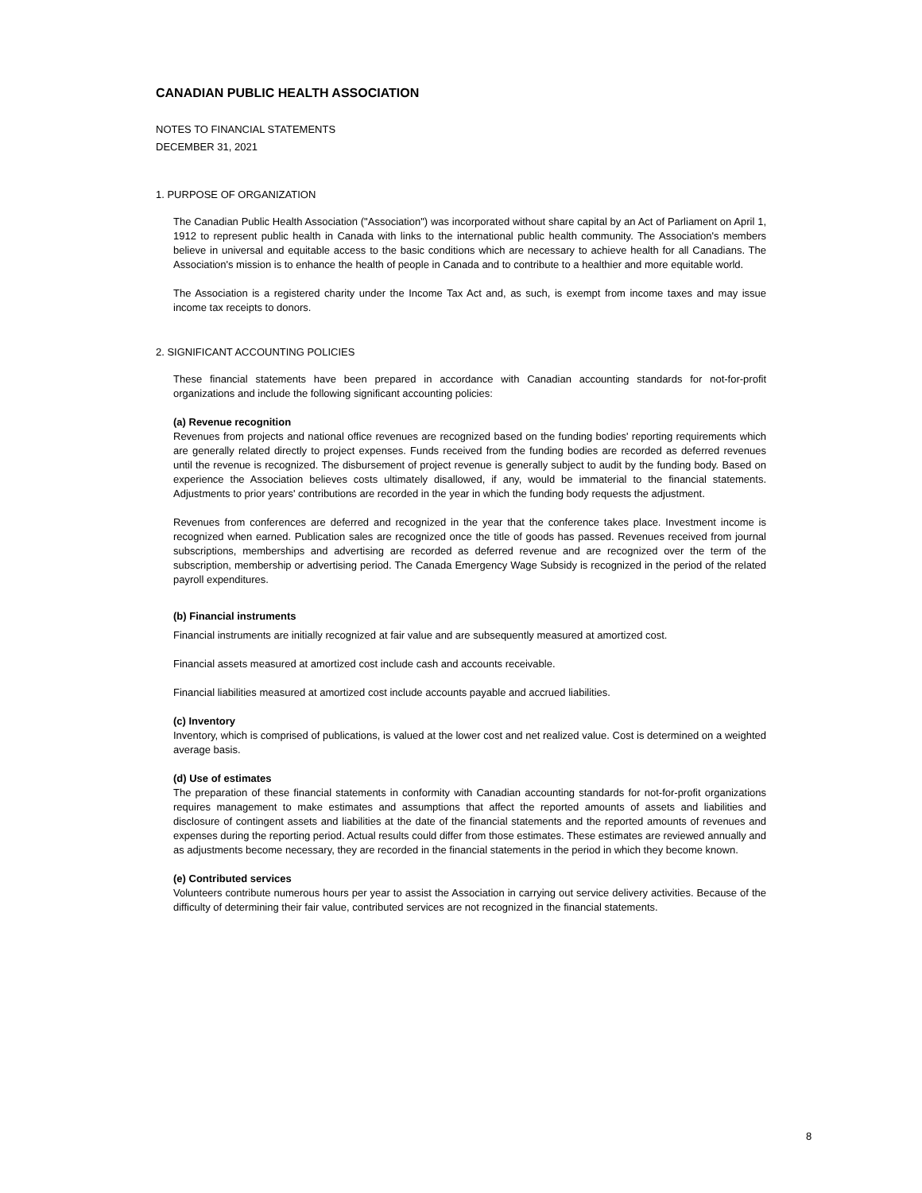CANADIAN PUBLIC HEALTH ASSOCIATION
NOTES TO FINANCIAL STATEMENTS
DECEMBER 31, 2021
1. PURPOSE OF ORGANIZATION
The Canadian Public Health Association ("Association") was incorporated without share capital by an Act of Parliament on April 1, 1912 to represent public health in Canada with links to the international public health community. The Association's members believe in universal and equitable access to the basic conditions which are necessary to achieve health for all Canadians. The Association's mission is to enhance the health of people in Canada and to contribute to a healthier and more equitable world.
The Association is a registered charity under the Income Tax Act and, as such, is exempt from income taxes and may issue income tax receipts to donors.
2. SIGNIFICANT ACCOUNTING POLICIES
These financial statements have been prepared in accordance with Canadian accounting standards for not-for-profit organizations and include the following significant accounting policies:
(a) Revenue recognition
Revenues from projects and national office revenues are recognized based on the funding bodies' reporting requirements which are generally related directly to project expenses. Funds received from the funding bodies are recorded as deferred revenues until the revenue is recognized. The disbursement of project revenue is generally subject to audit by the funding body. Based on experience the Association believes costs ultimately disallowed, if any, would be immaterial to the financial statements. Adjustments to prior years' contributions are recorded in the year in which the funding body requests the adjustment.
Revenues from conferences are deferred and recognized in the year that the conference takes place. Investment income is recognized when earned. Publication sales are recognized once the title of goods has passed. Revenues received from journal subscriptions, memberships and advertising are recorded as deferred revenue and are recognized over the term of the subscription, membership or advertising period. The Canada Emergency Wage Subsidy is recognized in the period of the related payroll expenditures.
(b) Financial instruments
Financial instruments are initially recognized at fair value and are subsequently measured at amortized cost.
Financial assets measured at amortized cost include cash and accounts receivable.
Financial liabilities measured at amortized cost include accounts payable and accrued liabilities.
(c) Inventory
Inventory, which is comprised of publications, is valued at the lower cost and net realized value. Cost is determined on a weighted average basis.
(d) Use of estimates
The preparation of these financial statements in conformity with Canadian accounting standards for not-for-profit organizations requires management to make estimates and assumptions that affect the reported amounts of assets and liabilities and disclosure of contingent assets and liabilities at the date of the financial statements and the reported amounts of revenues and expenses during the reporting period. Actual results could differ from those estimates. These estimates are reviewed annually and as adjustments become necessary, they are recorded in the financial statements in the period in which they become known.
(e) Contributed services
Volunteers contribute numerous hours per year to assist the Association in carrying out service delivery activities. Because of the difficulty of determining their fair value, contributed services are not recognized in the financial statements.
8